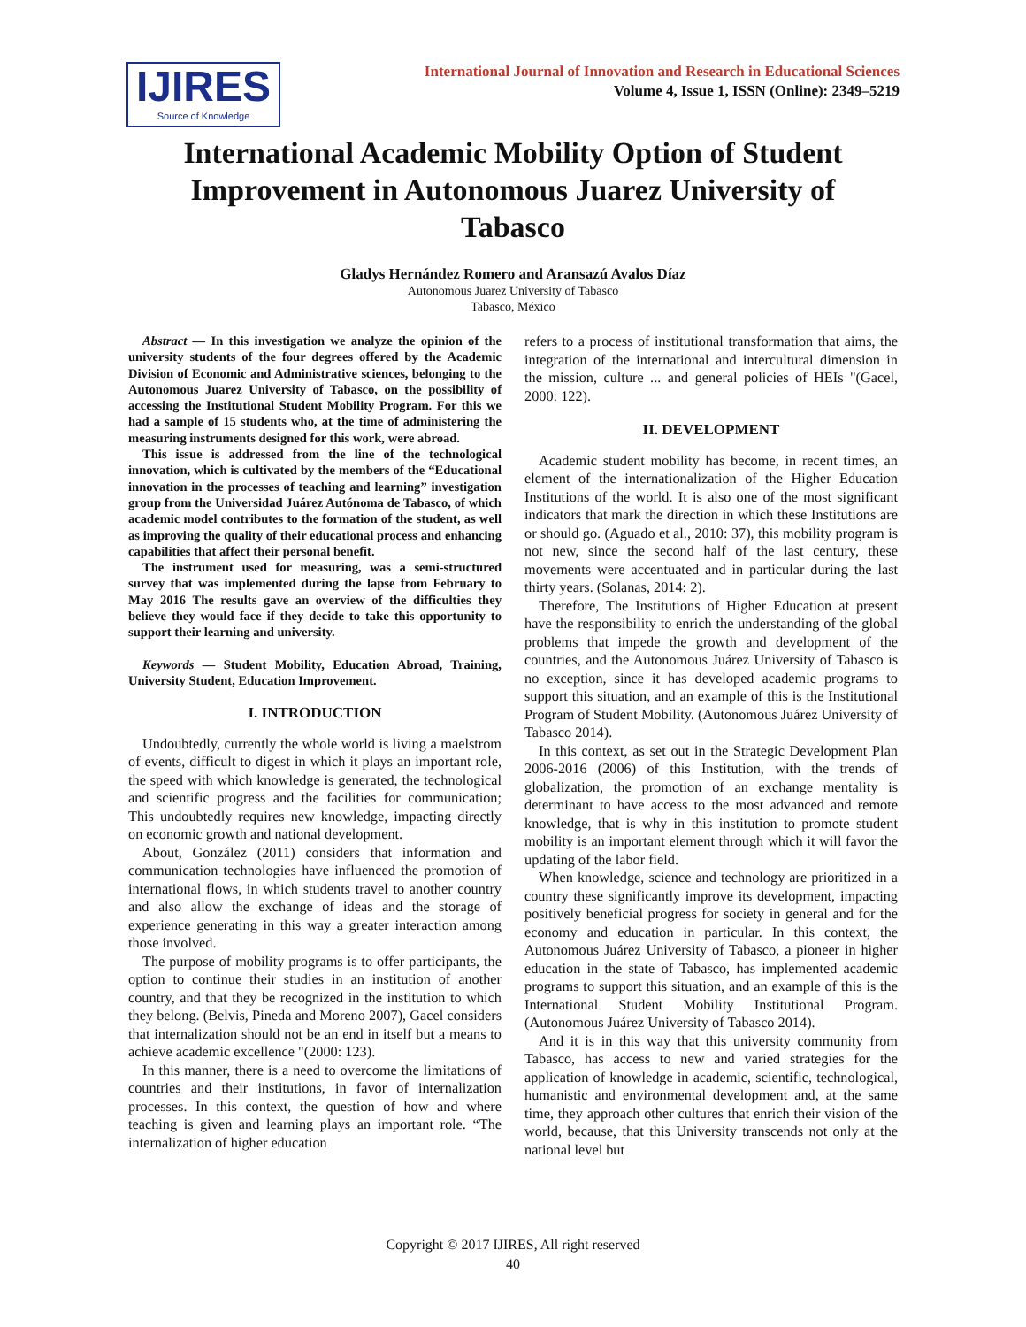IJIRES
Source of Knowledge
International Journal of Innovation and Research in Educational Sciences
Volume 4, Issue 1, ISSN (Online): 2349–5219
International Academic Mobility Option of Student Improvement in Autonomous Juarez University of Tabasco
Gladys Hernández Romero and Aransazú Avalos Díaz
Autonomous Juarez University of Tabasco
Tabasco, México
Abstract — In this investigation we analyze the opinion of the university students of the four degrees offered by the Academic Division of Economic and Administrative sciences, belonging to the Autonomous Juarez University of Tabasco, on the possibility of accessing the Institutional Student Mobility Program. For this we had a sample of 15 students who, at the time of administering the measuring instruments designed for this work, were abroad.
This issue is addressed from the line of the technological innovation, which is cultivated by the members of the “Educational innovation in the processes of teaching and learning” investigation group from the Universidad Juárez Autónoma de Tabasco, of which academic model contributes to the formation of the student, as well as improving the quality of their educational process and enhancing capabilities that affect their personal benefit.
The instrument used for measuring, was a semi-structured survey that was implemented during the lapse from February to May 2016 The results gave an overview of the difficulties they believe they would face if they decide to take this opportunity to support their learning and university.
Keywords — Student Mobility, Education Abroad, Training, University Student, Education Improvement.
I. INTRODUCTION
Undoubtedly, currently the whole world is living a maelstrom of events, difficult to digest in which it plays an important role, the speed with which knowledge is generated, the technological and scientific progress and the facilities for communication; This undoubtedly requires new knowledge, impacting directly on economic growth and national development.
About, González (2011) considers that information and communication technologies have influenced the promotion of international flows, in which students travel to another country and also allow the exchange of ideas and the storage of experience generating in this way a greater interaction among those involved.
The purpose of mobility programs is to offer participants, the option to continue their studies in an institution of another country, and that they be recognized in the institution to which they belong. (Belvis, Pineda and Moreno 2007), Gacel considers that internalization should not be an end in itself but a means to achieve academic excellence "(2000: 123).
In this manner, there is a need to overcome the limitations of countries and their institutions, in favor of internalization processes. In this context, the question of how and where teaching is given and learning plays an important role. “The internalization of higher education
refers to a process of institutional transformation that aims, the integration of the international and intercultural dimension in the mission, culture ... and general policies of HEIs "(Gacel, 2000: 122).
II. DEVELOPMENT
Academic student mobility has become, in recent times, an element of the internationalization of the Higher Education Institutions of the world. It is also one of the most significant indicators that mark the direction in which these Institutions are or should go. (Aguado et al., 2010: 37), this mobility program is not new, since the second half of the last century, these movements were accentuated and in particular during the last thirty years. (Solanas, 2014: 2).
Therefore, The Institutions of Higher Education at present have the responsibility to enrich the understanding of the global problems that impede the growth and development of the countries, and the Autonomous Juárez University of Tabasco is no exception, since it has developed academic programs to support this situation, and an example of this is the Institutional Program of Student Mobility. (Autonomous Juárez University of Tabasco 2014).
In this context, as set out in the Strategic Development Plan 2006-2016 (2006) of this Institution, with the trends of globalization, the promotion of an exchange mentality is determinant to have access to the most advanced and remote knowledge, that is why in this institution to promote student mobility is an important element through which it will favor the updating of the labor field.
When knowledge, science and technology are prioritized in a country these significantly improve its development, impacting positively beneficial progress for society in general and for the economy and education in particular. In this context, the Autonomous Juárez University of Tabasco, a pioneer in higher education in the state of Tabasco, has implemented academic programs to support this situation, and an example of this is the International Student Mobility Institutional Program. (Autonomous Juárez University of Tabasco 2014).
And it is in this way that this university community from Tabasco, has access to new and varied strategies for the application of knowledge in academic, scientific, technological, humanistic and environmental development and, at the same time, they approach other cultures that enrich their vision of the world, because, that this University transcends not only at the national level but
Copyright © 2017 IJIRES, All right reserved
40